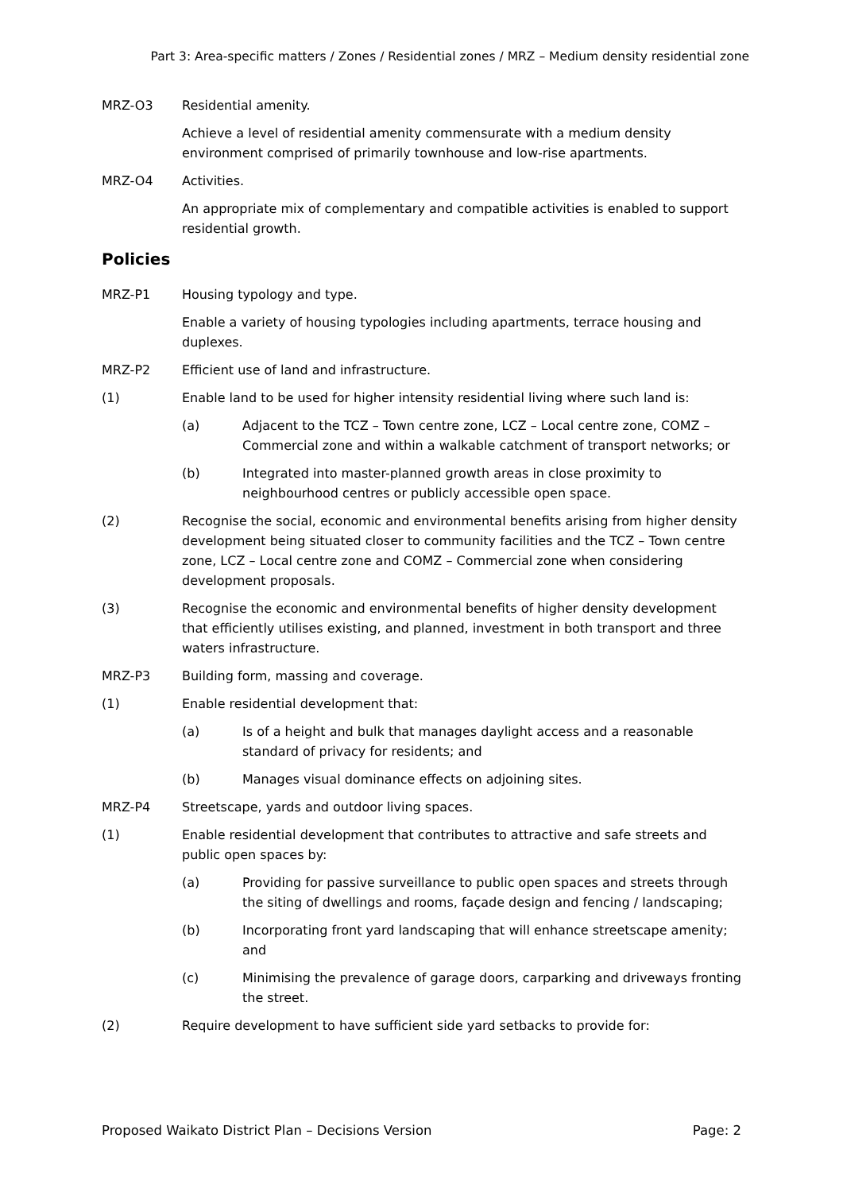Part 3: Area-specific matters / Zones / Residential zones / MRZ – Medium density residential zone
MRZ-O3 Residential amenity.
Achieve a level of residential amenity commensurate with a medium density environment comprised of primarily townhouse and low-rise apartments.
MRZ-O4 Activities.
An appropriate mix of complementary and compatible activities is enabled to support residential growth.
Policies
MRZ-P1 Housing typology and type.
Enable a variety of housing typologies including apartments, terrace housing and duplexes.
MRZ-P2 Efficient use of land and infrastructure.
(1) Enable land to be used for higher intensity residential living where such land is:
(a) Adjacent to the TCZ – Town centre zone, LCZ – Local centre zone, COMZ – Commercial zone and within a walkable catchment of transport networks; or
(b) Integrated into master-planned growth areas in close proximity to neighbourhood centres or publicly accessible open space.
(2) Recognise the social, economic and environmental benefits arising from higher density development being situated closer to community facilities and the TCZ – Town centre zone, LCZ – Local centre zone and COMZ – Commercial zone when considering development proposals.
(3) Recognise the economic and environmental benefits of higher density development that efficiently utilises existing, and planned, investment in both transport and three waters infrastructure.
MRZ-P3 Building form, massing and coverage.
(1) Enable residential development that:
(a) Is of a height and bulk that manages daylight access and a reasonable standard of privacy for residents; and
(b) Manages visual dominance effects on adjoining sites.
MRZ-P4 Streetscape, yards and outdoor living spaces.
(1) Enable residential development that contributes to attractive and safe streets and public open spaces by:
(a) Providing for passive surveillance to public open spaces and streets through the siting of dwellings and rooms, façade design and fencing / landscaping;
(b) Incorporating front yard landscaping that will enhance streetscape amenity; and
(c) Minimising the prevalence of garage doors, carparking and driveways fronting the street.
(2) Require development to have sufficient side yard setbacks to provide for:
Proposed Waikato District Plan – Decisions Version Page: 2